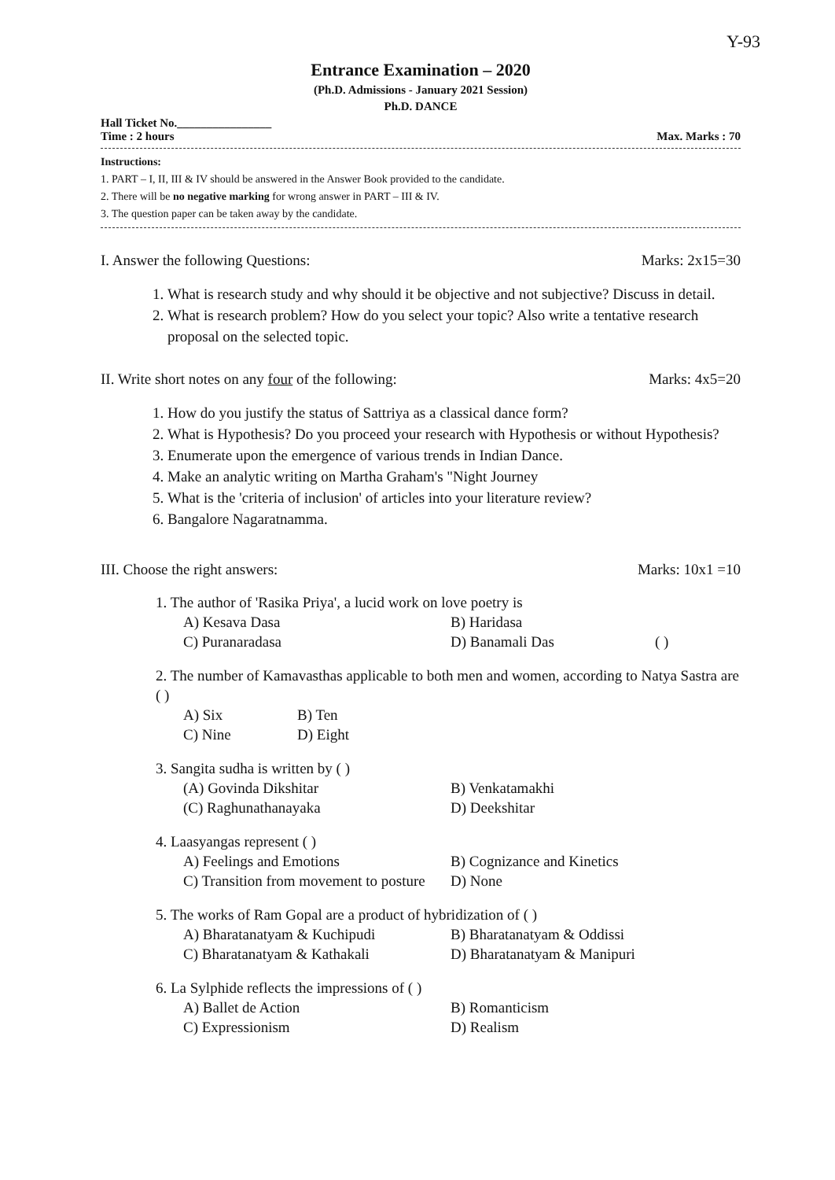Y-93
Entrance Examination – 2020
(Ph.D. Admissions - January 2021 Session)
Ph.D. DANCE
Hall Ticket No.________________
Time : 2 hours Max. Marks : 70
Instructions:
1. PART – I, II, III & IV should be answered in the Answer Book provided to the candidate.
2. There will be no negative marking for wrong answer in PART – III & IV.
3. The question paper can be taken away by the candidate.
I. Answer the following Questions: Marks: 2x15=30
1. What is research study and why should it be objective and not subjective? Discuss in detail.
2. What is research problem? How do you select your topic? Also write a tentative research proposal on the selected topic.
II. Write short notes on any four of the following: Marks: 4x5=20
1. How do you justify the status of Sattriya as a classical dance form?
2. What is Hypothesis? Do you proceed your research with Hypothesis or without Hypothesis?
3. Enumerate upon the emergence of various trends in Indian Dance.
4. Make an analytic writing on Martha Graham's "Night Journey
5. What is the 'criteria of inclusion' of articles into your literature review?
6. Bangalore Nagaratnamma.
III. Choose the right answers: Marks: 10x1 =10
1. The author of 'Rasika Priya', a lucid work on love poetry is
A) Kesava Dasa B) Haridasa C) Puranaradasa D) Banamali Das ( )
2. The number of Kamavasthas applicable to both men and women, according to Natya Sastra are ( )
A) Six B) Ten C) Nine D) Eight
3. Sangita sudha is written by ( )
(A) Govinda Dikshitar B) Venkatamakhi (C) Raghunathanayaka D) Deekshitar
4. Laasyangas represent ( )
A) Feelings and Emotions B) Cognizance and Kinetics C) Transition from movement to posture D) None
5. The works of Ram Gopal are a product of hybridization of ( )
A) Bharatanatyam & Kuchipudi B) Bharatanatyam & Oddissi C) Bharatanatyam & Kathakali D) Bharatanatyam & Manipuri
6. La Sylphide reflects the impressions of ( )
A) Ballet de Action B) Romanticism C) Expressionism D) Realism